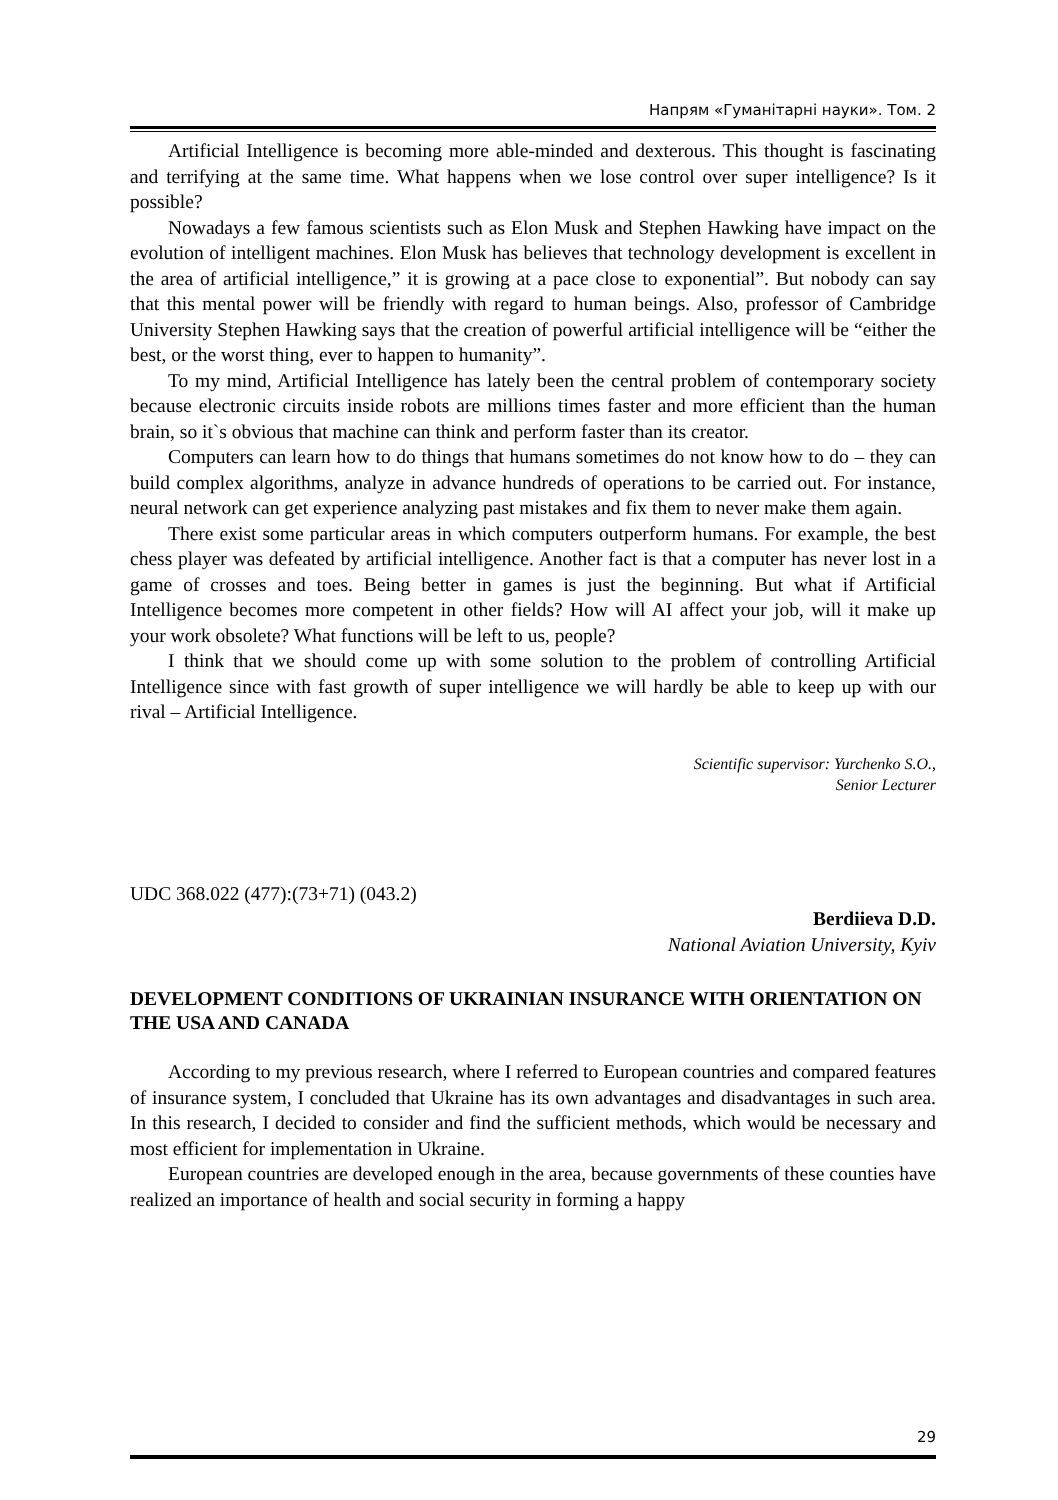Напрям «Гуманітарні науки». Том. 2
Artificial Intelligence is becoming more able-minded and dexterous. This thought is fascinating and terrifying at the same time. What happens when we lose control over super intelligence? Is it possible?
Nowadays a few famous scientists such as Elon Musk and Stephen Hawking have impact on the evolution of intelligent machines. Elon Musk has believes that technology development is excellent in the area of artificial intelligence,” it is growing at a pace close to exponential”. But nobody can say that this mental power will be friendly with regard to human beings. Also, professor of Cambridge University Stephen Hawking says that the creation of powerful artificial intelligence will be “either the best, or the worst thing, ever to happen to humanity”.
To my mind, Artificial Intelligence has lately been the central problem of contemporary society because electronic circuits inside robots are millions times faster and more efficient than the human brain, so it`s obvious that machine can think and perform faster than its creator.
Computers can learn how to do things that humans sometimes do not know how to do – they can build complex algorithms, analyze in advance hundreds of operations to be carried out. For instance, neural network can get experience analyzing past mistakes and fix them to never make them again.
There exist some particular areas in which computers outperform humans. For example, the best chess player was defeated by artificial intelligence. Another fact is that a computer has never lost in a game of crosses and toes. Being better in games is just the beginning. But what if Artificial Intelligence becomes more competent in other fields? How will AI affect your job, will it make up your work obsolete? What functions will be left to us, people?
I think that we should come up with some solution to the problem of controlling Artificial Intelligence since with fast growth of super intelligence we will hardly be able to keep up with our rival – Artificial Intelligence.
Scientific supervisor: Yurchenko S.O.,
Senior Lecturer
UDC 368.022 (477):(73+71) (043.2)
Berdiieva D.D.
National Aviation University, Kyiv
DEVELOPMENT CONDITIONS OF UKRAINIAN INSURANCE WITH ORIENTATION ON THE USA AND CANADA
According to my previous research, where I referred to European countries and compared features of insurance system, I concluded that Ukraine has its own advantages and disadvantages in such area. In this research, I decided to consider and find the sufficient methods, which would be necessary and most efficient for implementation in Ukraine.
European countries are developed enough in the area, because governments of these counties have realized an importance of health and social security in forming a happy
29